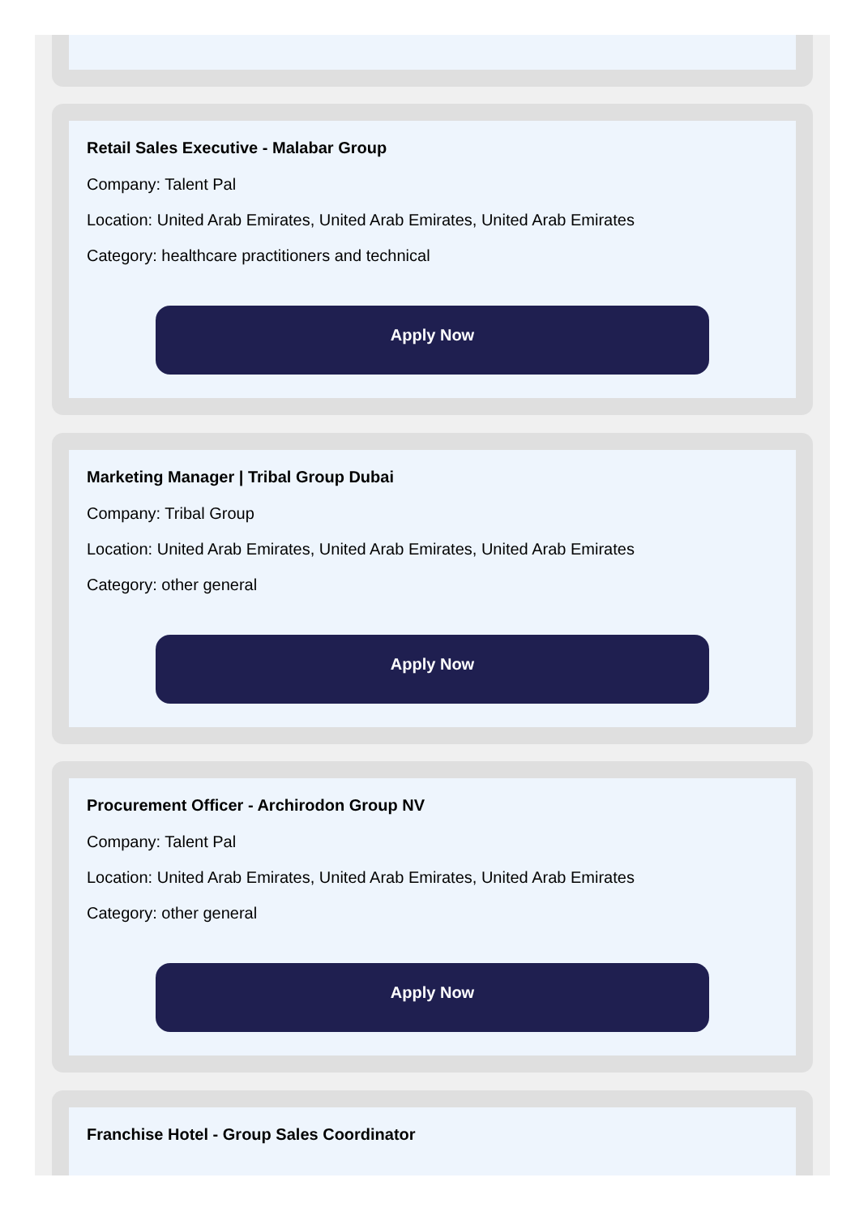Retail Sales Executive - Malabar Group
Company: Talent Pal
Location: United Arab Emirates, United Arab Emirates, United Arab Emirates
Category: healthcare practitioners and technical
Apply Now
Marketing Manager | Tribal Group Dubai
Company: Tribal Group
Location: United Arab Emirates, United Arab Emirates, United Arab Emirates
Category: other general
Apply Now
Procurement Officer - Archirodon Group NV
Company: Talent Pal
Location: United Arab Emirates, United Arab Emirates, United Arab Emirates
Category: other general
Apply Now
Franchise Hotel - Group Sales Coordinator